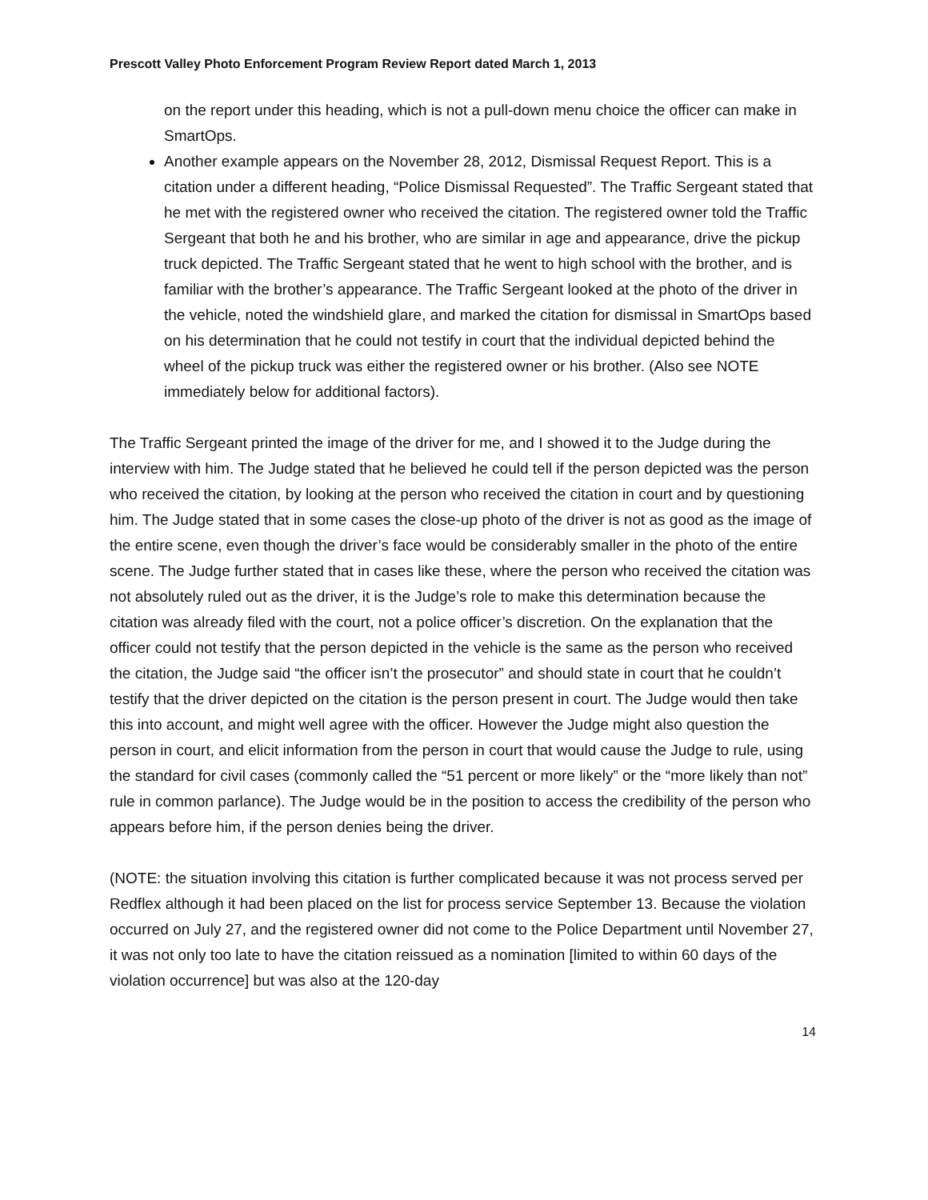Prescott Valley Photo Enforcement Program Review Report dated March 1, 2013
on the report under this heading, which is not a pull-down menu choice the officer can make in SmartOps.
Another example appears on the November 28, 2012, Dismissal Request Report. This is a citation under a different heading, “Police Dismissal Requested”. The Traffic Sergeant stated that he met with the registered owner who received the citation. The registered owner told the Traffic Sergeant that both he and his brother, who are similar in age and appearance, drive the pickup truck depicted. The Traffic Sergeant stated that he went to high school with the brother, and is familiar with the brother’s appearance. The Traffic Sergeant looked at the photo of the driver in the vehicle, noted the windshield glare, and marked the citation for dismissal in SmartOps based on his determination that he could not testify in court that the individual depicted behind the wheel of the pickup truck was either the registered owner or his brother. (Also see NOTE immediately below for additional factors).
The Traffic Sergeant printed the image of the driver for me, and I showed it to the Judge during the interview with him. The Judge stated that he believed he could tell if the person depicted was the person who received the citation, by looking at the person who received the citation in court and by questioning him. The Judge stated that in some cases the close-up photo of the driver is not as good as the image of the entire scene, even though the driver’s face would be considerably smaller in the photo of the entire scene. The Judge further stated that in cases like these, where the person who received the citation was not absolutely ruled out as the driver, it is the Judge’s role to make this determination because the citation was already filed with the court, not a police officer’s discretion. On the explanation that the officer could not testify that the person depicted in the vehicle is the same as the person who received the citation, the Judge said “the officer isn’t the prosecutor” and should state in court that he couldn’t testify that the driver depicted on the citation is the person present in court. The Judge would then take this into account, and might well agree with the officer. However the Judge might also question the person in court, and elicit information from the person in court that would cause the Judge to rule, using the standard for civil cases (commonly called the “51 percent or more likely” or the “more likely than not” rule in common parlance). The Judge would be in the position to access the credibility of the person who appears before him, if the person denies being the driver.
(NOTE: the situation involving this citation is further complicated because it was not process served per Redflex although it had been placed on the list for process service September 13. Because the violation occurred on July 27, and the registered owner did not come to the Police Department until November 27, it was not only too late to have the citation reissued as a nomination [limited to within 60 days of the violation occurrence] but was also at the 120-day
14